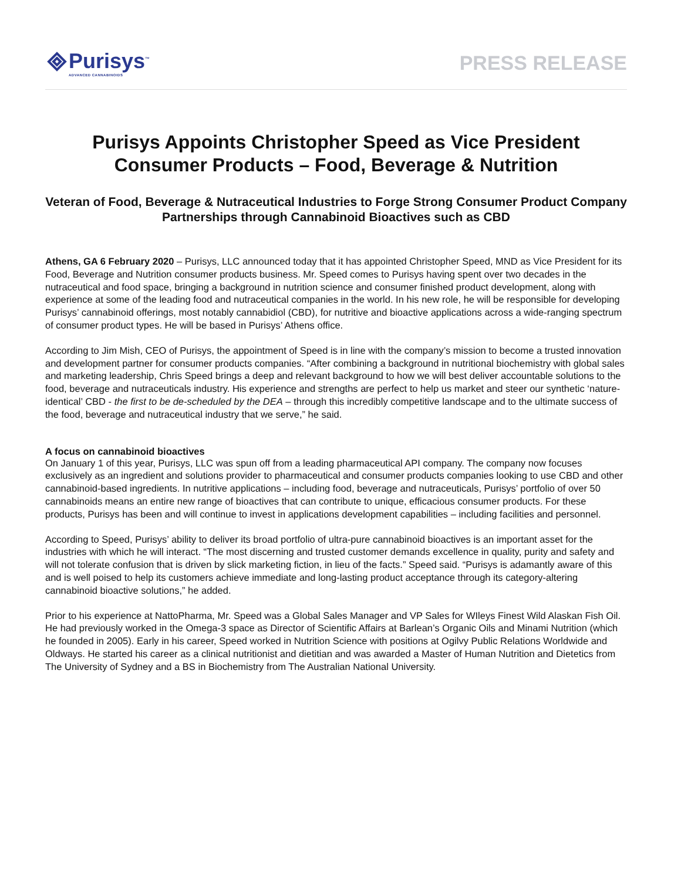Purisys<sup>™</sup>
ADVANCED CANNABINOIDS
PRESS RELEASE
Purisys Appoints Christopher Speed as Vice President Consumer Products – Food, Beverage & Nutrition
Veteran of Food, Beverage & Nutraceutical Industries to Forge Strong Consumer Product Company Partnerships through Cannabinoid Bioactives such as CBD
Athens, GA 6 February 2020 – Purisys, LLC announced today that it has appointed Christopher Speed, MND as Vice President for its Food, Beverage and Nutrition consumer products business. Mr. Speed comes to Purisys having spent over two decades in the nutraceutical and food space, bringing a background in nutrition science and consumer finished product development, along with experience at some of the leading food and nutraceutical companies in the world. In his new role, he will be responsible for developing Purisys’ cannabinoid offerings, most notably cannabidiol (CBD), for nutritive and bioactive applications across a wide-ranging spectrum of consumer product types. He will be based in Purisys’ Athens office.
According to Jim Mish, CEO of Purisys, the appointment of Speed is in line with the company’s mission to become a trusted innovation and development partner for consumer products companies. “After combining a background in nutritional biochemistry with global sales and marketing leadership, Chris Speed brings a deep and relevant background to how we will best deliver accountable solutions to the food, beverage and nutraceuticals industry. His experience and strengths are perfect to help us market and steer our synthetic ‘nature-identical’ CBD - the first to be de-scheduled by the DEA – through this incredibly competitive landscape and to the ultimate success of the food, beverage and nutraceutical industry that we serve,” he said.
A focus on cannabinoid bioactives
On January 1 of this year, Purisys, LLC was spun off from a leading pharmaceutical API company. The company now focuses exclusively as an ingredient and solutions provider to pharmaceutical and consumer products companies looking to use CBD and other cannabinoid-based ingredients. In nutritive applications – including food, beverage and nutraceuticals, Purisys’ portfolio of over 50 cannabinoids means an entire new range of bioactives that can contribute to unique, efficacious consumer products. For these products, Purisys has been and will continue to invest in applications development capabilities – including facilities and personnel.
According to Speed, Purisys’ ability to deliver its broad portfolio of ultra-pure cannabinoid bioactives is an important asset for the industries with which he will interact. “The most discerning and trusted customer demands excellence in quality, purity and safety and will not tolerate confusion that is driven by slick marketing fiction, in lieu of the facts.” Speed said. “Purisys is adamantly aware of this and is well poised to help its customers achieve immediate and long-lasting product acceptance through its category-altering cannabinoid bioactive solutions,” he added.
Prior to his experience at NattoPharma, Mr. Speed was a Global Sales Manager and VP Sales for WIleys Finest Wild Alaskan Fish Oil. He had previously worked in the Omega-3 space as Director of Scientific Affairs at Barlean’s Organic Oils and Minami Nutrition (which he founded in 2005). Early in his career, Speed worked in Nutrition Science with positions at Ogilvy Public Relations Worldwide and Oldways. He started his career as a clinical nutritionist and dietitian and was awarded a Master of Human Nutrition and Dietetics from The University of Sydney and a BS in Biochemistry from The Australian National University.